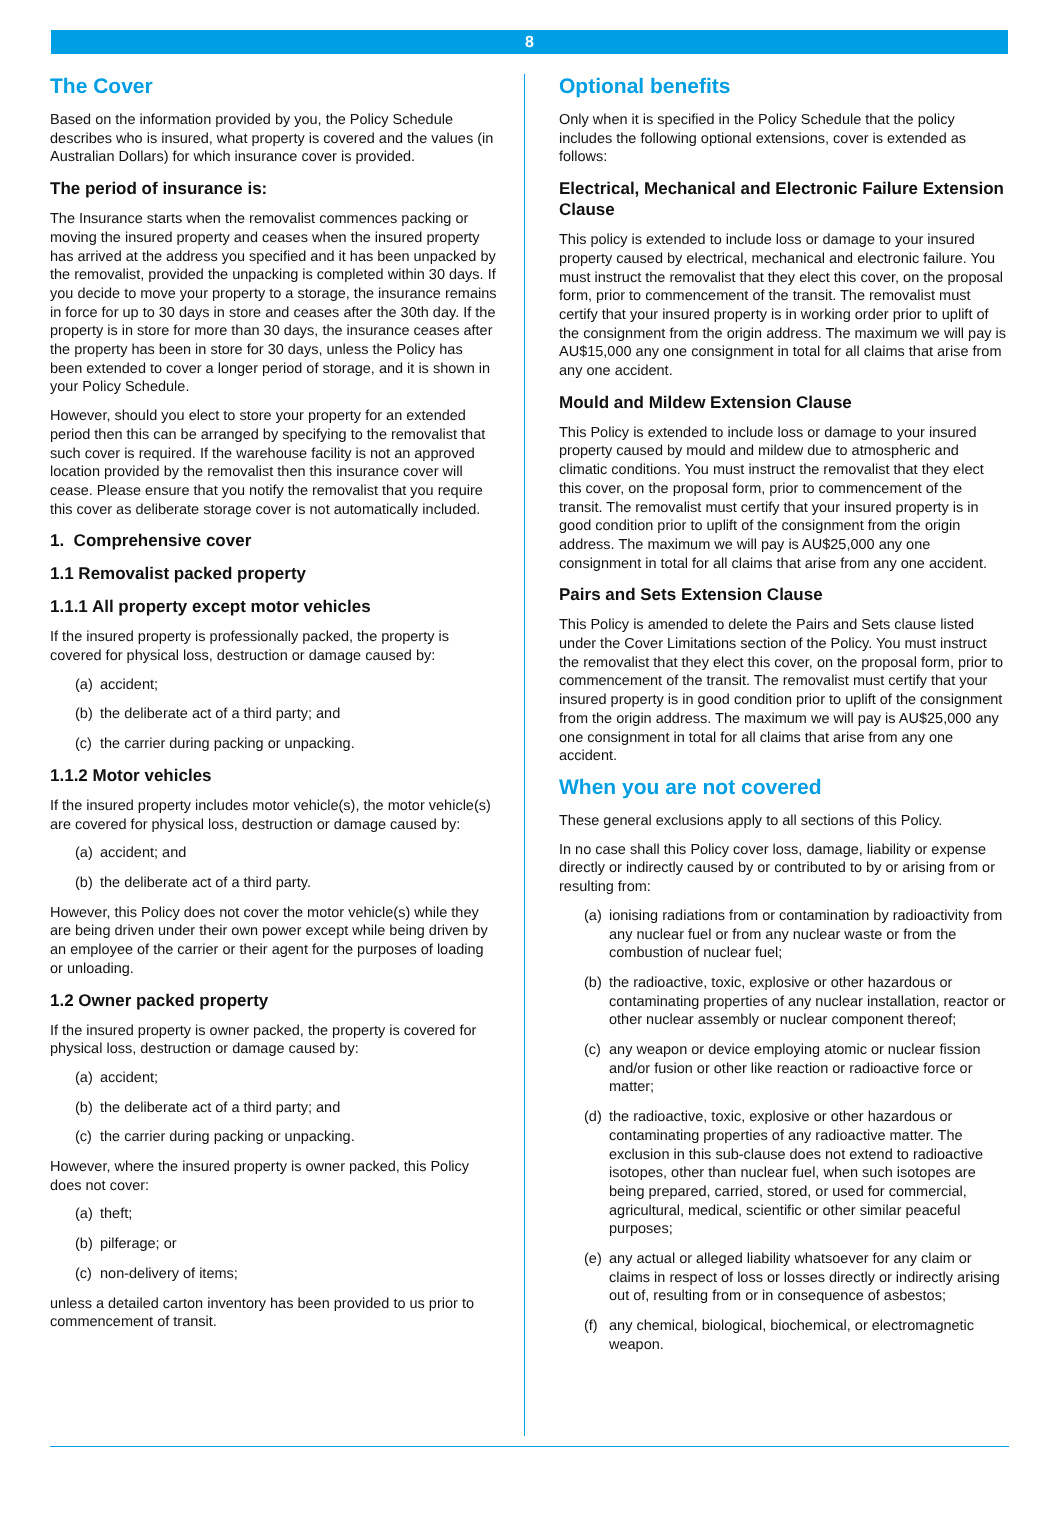8
The Cover
Based on the information provided by you, the Policy Schedule describes who is insured, what property is covered and the values (in Australian Dollars) for which insurance cover is provided.
The period of insurance is:
The Insurance starts when the removalist commences packing or moving the insured property and ceases when the insured property has arrived at the address you specified and it has been unpacked by the removalist, provided the unpacking is completed within 30 days. If you decide to move your property to a storage, the insurance remains in force for up to 30 days in store and ceases after the 30th day. If the property is in store for more than 30 days, the insurance ceases after the property has been in store for 30 days, unless the Policy has been extended to cover a longer period of storage, and it is shown in your Policy Schedule.
However, should you elect to store your property for an extended period then this can be arranged by specifying to the removalist that such cover is required. If the warehouse facility is not an approved location provided by the removalist then this insurance cover will cease. Please ensure that you notify the removalist that you require this cover as deliberate storage cover is not automatically included.
1. Comprehensive cover
1.1 Removalist packed property
1.1.1 All property except motor vehicles
If the insured property is professionally packed, the property is covered for physical loss, destruction or damage caused by:
(a) accident;
(b) the deliberate act of a third party; and
(c) the carrier during packing or unpacking.
1.1.2 Motor vehicles
If the insured property includes motor vehicle(s), the motor vehicle(s) are covered for physical loss, destruction or damage caused by:
(a) accident; and
(b) the deliberate act of a third party.
However, this Policy does not cover the motor vehicle(s) while they are being driven under their own power except while being driven by an employee of the carrier or their agent for the purposes of loading or unloading.
1.2 Owner packed property
If the insured property is owner packed, the property is covered for physical loss, destruction or damage caused by:
(a) accident;
(b) the deliberate act of a third party; and
(c) the carrier during packing or unpacking.
However, where the insured property is owner packed, this Policy does not cover:
(a) theft;
(b) pilferage; or
(c) non-delivery of items;
unless a detailed carton inventory has been provided to us prior to commencement of transit.
Optional benefits
Only when it is specified in the Policy Schedule that the policy includes the following optional extensions, cover is extended as follows:
Electrical, Mechanical and Electronic Failure Extension Clause
This policy is extended to include loss or damage to your insured property caused by electrical, mechanical and electronic failure. You must instruct the removalist that they elect this cover, on the proposal form, prior to commencement of the transit. The removalist must certify that your insured property is in working order prior to uplift of the consignment from the origin address. The maximum we will pay is AU$15,000 any one consignment in total for all claims that arise from any one accident.
Mould and Mildew Extension Clause
This Policy is extended to include loss or damage to your insured property caused by mould and mildew due to atmospheric and climatic conditions. You must instruct the removalist that they elect this cover, on the proposal form, prior to commencement of the transit. The removalist must certify that your insured property is in good condition prior to uplift of the consignment from the origin address. The maximum we will pay is AU$25,000 any one consignment in total for all claims that arise from any one accident.
Pairs and Sets Extension Clause
This Policy is amended to delete the Pairs and Sets clause listed under the Cover Limitations section of the Policy. You must instruct the removalist that they elect this cover, on the proposal form, prior to commencement of the transit. The removalist must certify that your insured property is in good condition prior to uplift of the consignment from the origin address. The maximum we will pay is AU$25,000 any one consignment in total for all claims that arise from any one accident.
When you are not covered
These general exclusions apply to all sections of this Policy.
In no case shall this Policy cover loss, damage, liability or expense directly or indirectly caused by or contributed to by or arising from or resulting from:
(a)
ionising radiations from or contamination by radioactivity from any nuclear fuel or from any nuclear waste or from the combustion of nuclear fuel;
(b)
the radioactive, toxic, explosive or other hazardous or contaminating properties of any nuclear installation, reactor or other nuclear assembly or nuclear component thereof;
(c)
any weapon or device employing atomic or nuclear fission and/or fusion or other like reaction or radioactive force or matter;
(d)
the radioactive, toxic, explosive or other hazardous or contaminating properties of any radioactive matter. The exclusion in this sub-clause does not extend to radioactive isotopes, other than nuclear fuel, when such isotopes are being prepared, carried, stored, or used for commercial, agricultural, medical, scientific or other similar peaceful purposes;
(e)
any actual or alleged liability whatsoever for any claim or claims in respect of loss or losses directly or indirectly arising out of, resulting from or in consequence of asbestos;
(f)
any chemical, biological, biochemical, or electromagnetic weapon.